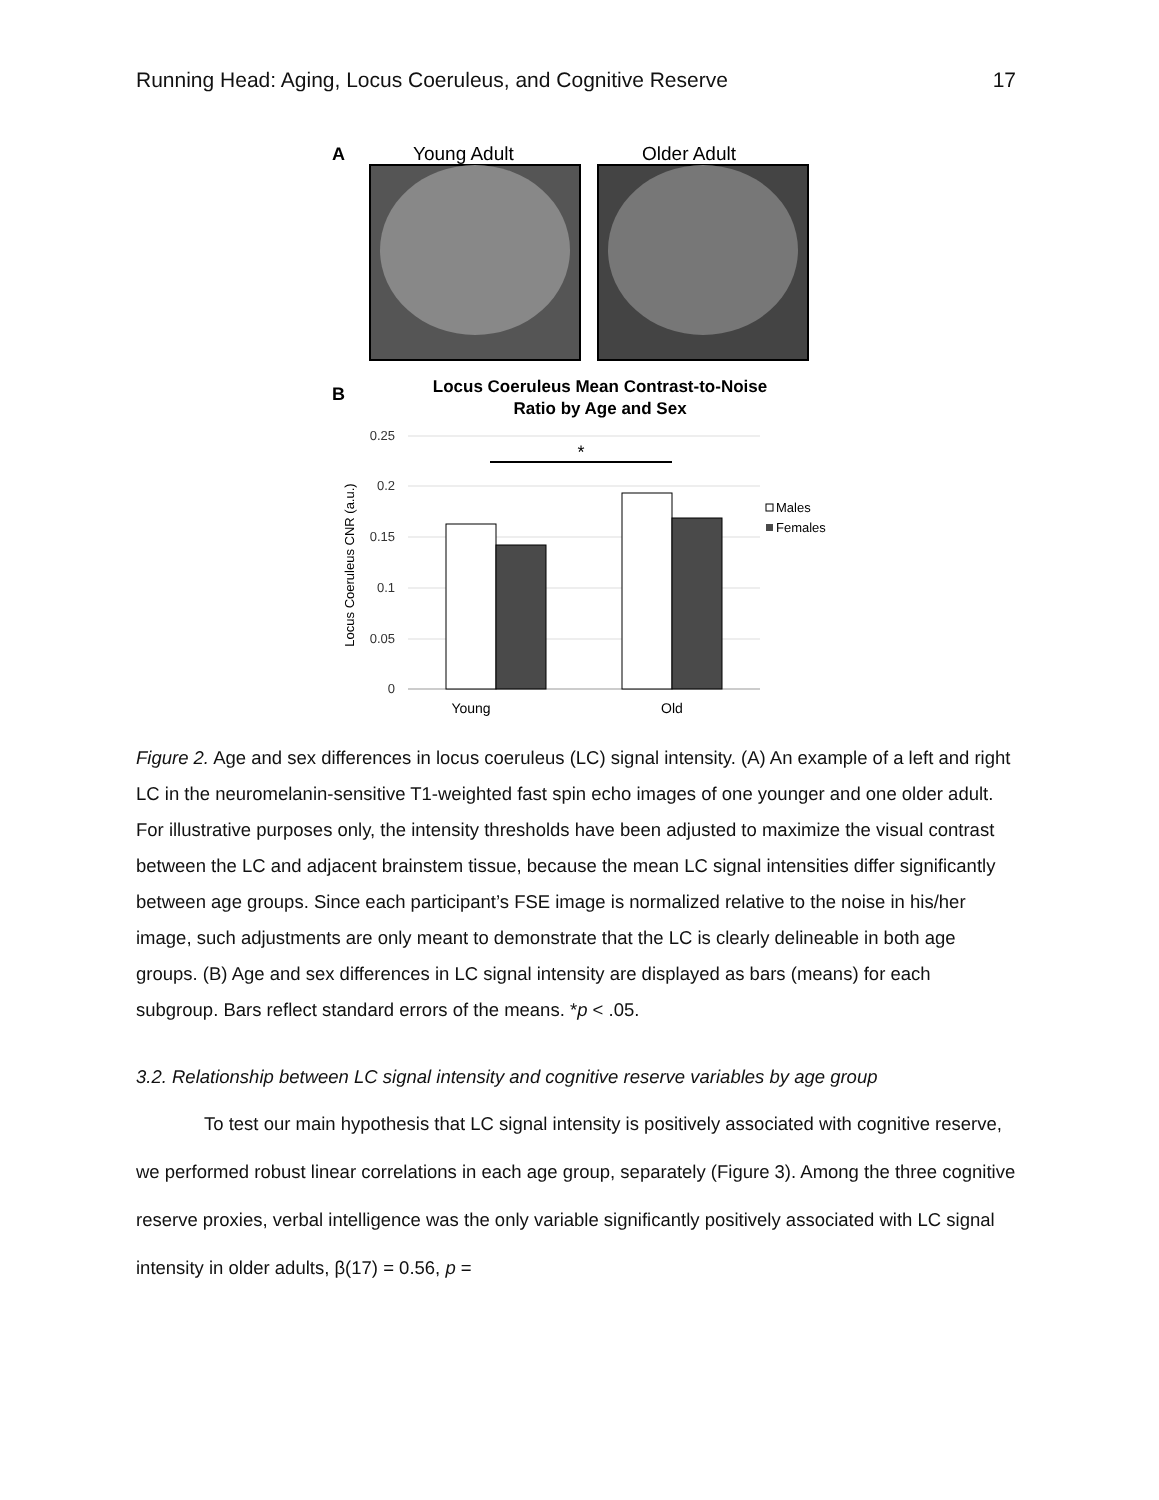Running Head: Aging, Locus Coeruleus, and Cognitive Reserve 17
A
Young Adult
Older Adult
B
Locus Coeruleus Mean Contrast-to-Noise
Ratio by Age and Sex
0.25
0.2
0.15
0.1
0.05
0
Locus Coeruleus CNR (a.u.)
*
Young
Old
Males
Females
Figure 2. Age and sex differences in locus coeruleus (LC) signal intensity. (A) An example of a left and right LC in the neuromelanin-sensitive T1-weighted fast spin echo images of one younger and one older adult. For illustrative purposes only, the intensity thresholds have been adjusted to maximize the visual contrast between the LC and adjacent brainstem tissue, because the mean LC signal intensities differ significantly between age groups. Since each participant’s FSE image is normalized relative to the noise in his/her image, such adjustments are only meant to demonstrate that the LC is clearly delineable in both age groups. (B) Age and sex differences in LC signal intensity are displayed as bars (means) for each subgroup. Bars reflect standard errors of the means. *p < .05.
3.2. Relationship between LC signal intensity and cognitive reserve variables by age group
To test our main hypothesis that LC signal intensity is positively associated with cognitive reserve, we performed robust linear correlations in each age group, separately (Figure 3). Among the three cognitive reserve proxies, verbal intelligence was the only variable significantly positively associated with LC signal intensity in older adults, β(17) = 0.56, p =